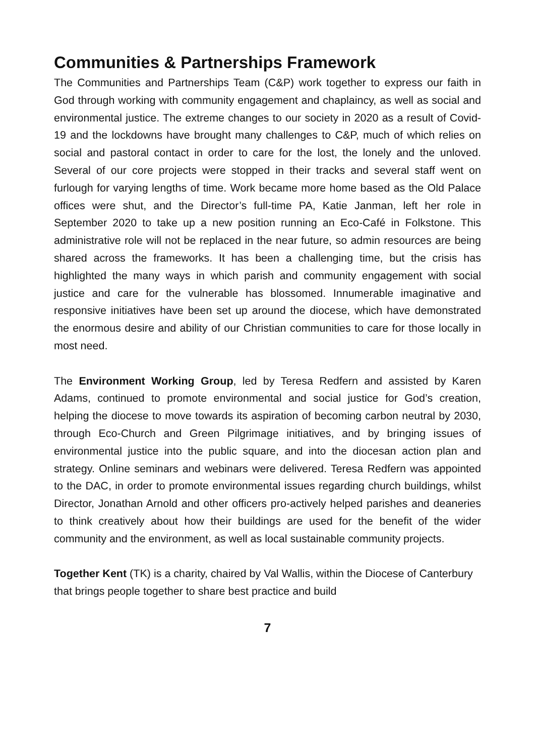Communities & Partnerships Framework
The Communities and Partnerships Team (C&P) work together to express our faith in God through working with community engagement and chaplaincy, as well as social and environmental justice. The extreme changes to our society in 2020 as a result of Covid-19 and the lockdowns have brought many challenges to C&P, much of which relies on social and pastoral contact in order to care for the lost, the lonely and the unloved. Several of our core projects were stopped in their tracks and several staff went on furlough for varying lengths of time. Work became more home based as the Old Palace offices were shut, and the Director’s full-time PA, Katie Janman, left her role in September 2020 to take up a new position running an Eco-Café in Folkstone. This administrative role will not be replaced in the near future, so admin resources are being shared across the frameworks. It has been a challenging time, but the crisis has highlighted the many ways in which parish and community engagement with social justice and care for the vulnerable has blossomed. Innumerable imaginative and responsive initiatives have been set up around the diocese, which have demonstrated the enormous desire and ability of our Christian communities to care for those locally in most need.
The Environment Working Group, led by Teresa Redfern and assisted by Karen Adams, continued to promote environmental and social justice for God’s creation, helping the diocese to move towards its aspiration of becoming carbon neutral by 2030, through Eco-Church and Green Pilgrimage initiatives, and by bringing issues of environmental justice into the public square, and into the diocesan action plan and strategy. Online seminars and webinars were delivered. Teresa Redfern was appointed to the DAC, in order to promote environmental issues regarding church buildings, whilst Director, Jonathan Arnold and other officers pro-actively helped parishes and deaneries to think creatively about how their buildings are used for the benefit of the wider community and the environment, as well as local sustainable community projects.
Together Kent (TK) is a charity, chaired by Val Wallis, within the Diocese of Canterbury that brings people together to share best practice and build
7